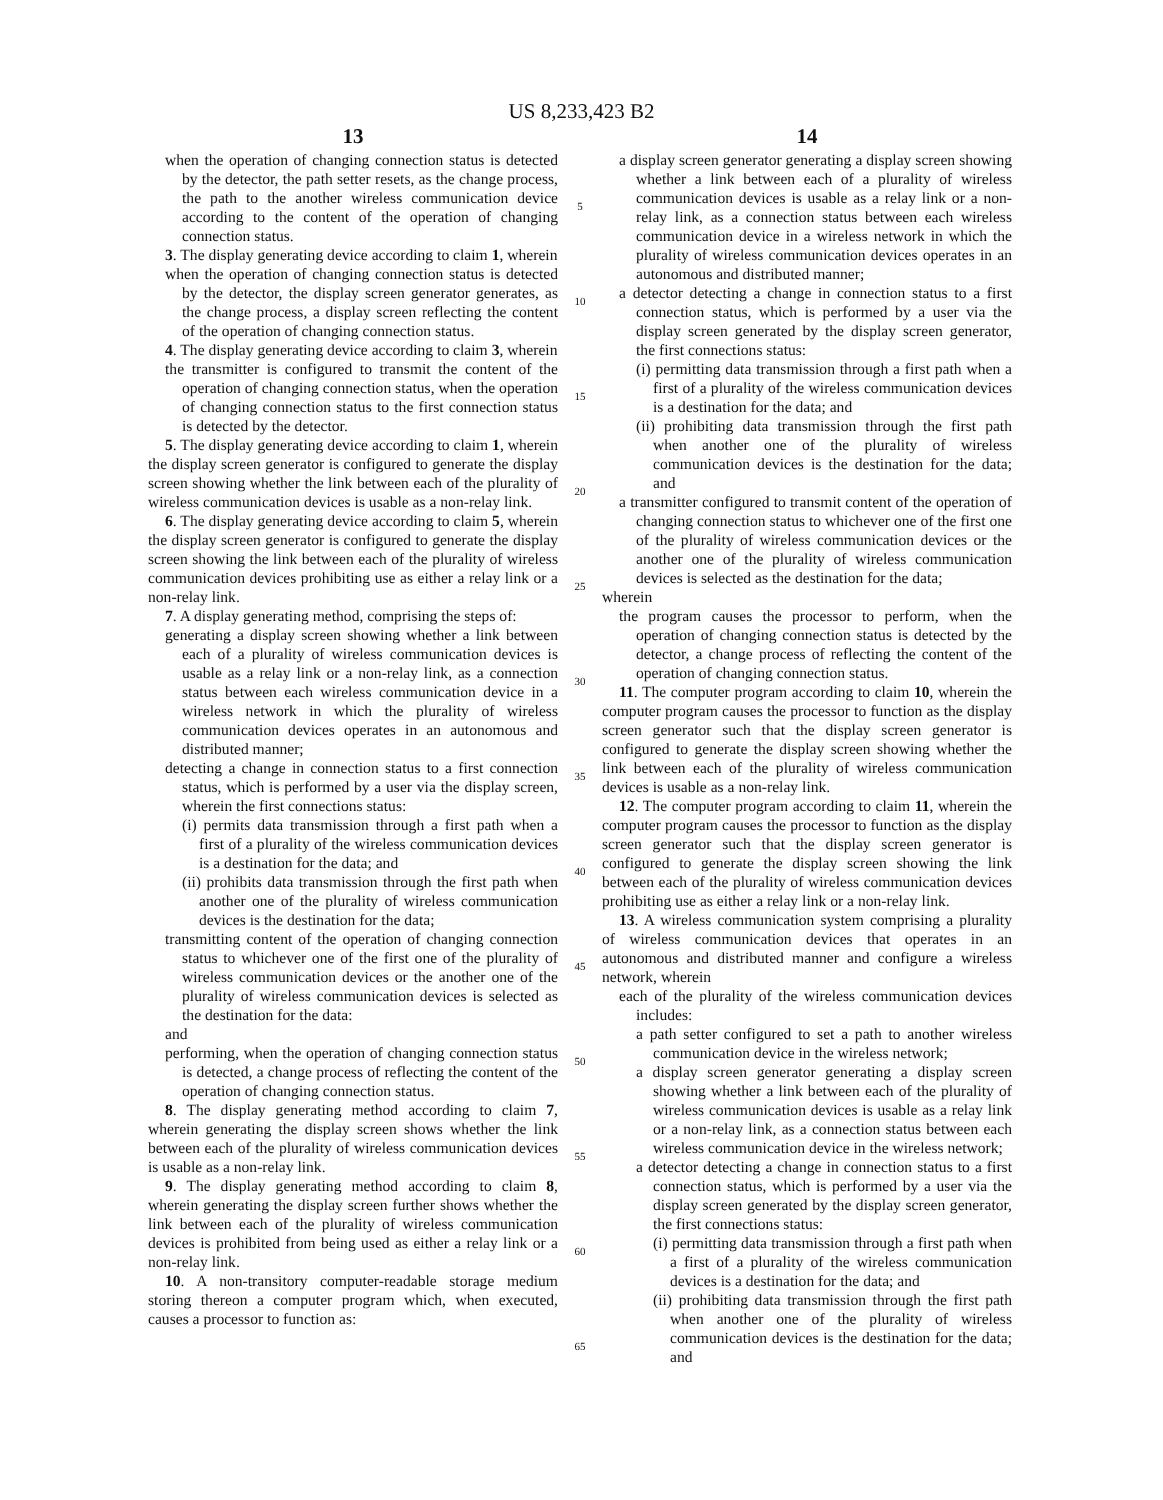US 8,233,423 B2
13
when the operation of changing connection status is detected by the detector, the path setter resets, as the change process, the path to the another wireless communication device according to the content of the operation of changing connection status.
3. The display generating device according to claim 1, wherein
when the operation of changing connection status is detected by the detector, the display screen generator generates, as the change process, a display screen reflecting the content of the operation of changing connection status.
4. The display generating device according to claim 3, wherein
the transmitter is configured to transmit the content of the operation of changing connection status, when the operation of changing connection status to the first connection status is detected by the detector.
5. The display generating device according to claim 1, wherein the display screen generator is configured to generate the display screen showing whether the link between each of the plurality of wireless communication devices is usable as a non-relay link.
6. The display generating device according to claim 5, wherein the display screen generator is configured to generate the display screen showing the link between each of the plurality of wireless communication devices prohibiting use as either a relay link or a non-relay link.
7. A display generating method, comprising the steps of:
generating a display screen showing whether a link between each of a plurality of wireless communication devices is usable as a relay link or a non-relay link, as a connection status between each wireless communication device in a wireless network in which the plurality of wireless communication devices operates in an autonomous and distributed manner;
detecting a change in connection status to a first connection status, which is performed by a user via the display screen, wherein the first connections status:
(i) permits data transmission through a first path when a first of a plurality of the wireless communication devices is a destination for the data; and
(ii) prohibits data transmission through the first path when another one of the plurality of wireless communication devices is the destination for the data;
transmitting content of the operation of changing connection status to whichever one of the first one of the plurality of wireless communication devices or the another one of the plurality of wireless communication devices is selected as the destination for the data:
and
performing, when the operation of changing connection status is detected, a change process of reflecting the content of the operation of changing connection status.
8. The display generating method according to claim 7, wherein generating the display screen shows whether the link between each of the plurality of wireless communication devices is usable as a non-relay link.
9. The display generating method according to claim 8, wherein generating the display screen further shows whether the link between each of the plurality of wireless communication devices is prohibited from being used as either a relay link or a non-relay link.
10. A non-transitory computer-readable storage medium storing thereon a computer program which, when executed, causes a processor to function as:
5
10
15
20
25
30
35
40
45
50
55
60
65
14
a display screen generator generating a display screen showing whether a link between each of a plurality of wireless communication devices is usable as a relay link or a non-relay link, as a connection status between each wireless communication device in a wireless network in which the plurality of wireless communication devices operates in an autonomous and distributed manner;
a detector detecting a change in connection status to a first connection status, which is performed by a user via the display screen generated by the display screen generator, the first connections status:
(i) permitting data transmission through a first path when a first of a plurality of the wireless communication devices is a destination for the data; and
(ii) prohibiting data transmission through the first path when another one of the plurality of wireless communication devices is the destination for the data; and
a transmitter configured to transmit content of the operation of changing connection status to whichever one of the first one of the plurality of wireless communication devices or the another one of the plurality of wireless communication devices is selected as the destination for the data;
wherein
the program causes the processor to perform, when the operation of changing connection status is detected by the detector, a change process of reflecting the content of the operation of changing connection status.
11. The computer program according to claim 10, wherein the computer program causes the processor to function as the display screen generator such that the display screen generator is configured to generate the display screen showing whether the link between each of the plurality of wireless communication devices is usable as a non-relay link.
12. The computer program according to claim 11, wherein the computer program causes the processor to function as the display screen generator such that the display screen generator is configured to generate the display screen showing the link between each of the plurality of wireless communication devices prohibiting use as either a relay link or a non-relay link.
13. A wireless communication system comprising a plurality of wireless communication devices that operates in an autonomous and distributed manner and configure a wireless network, wherein
each of the plurality of the wireless communication devices includes:
a path setter configured to set a path to another wireless communication device in the wireless network;
a display screen generator generating a display screen showing whether a link between each of the plurality of wireless communication devices is usable as a relay link or a non-relay link, as a connection status between each wireless communication device in the wireless network;
a detector detecting a change in connection status to a first connection status, which is performed by a user via the display screen generated by the display screen generator, the first connections status:
(i) permitting data transmission through a first path when a first of a plurality of the wireless communication devices is a destination for the data; and
(ii) prohibiting data transmission through the first path when another one of the plurality of wireless communication devices is the destination for the data; and